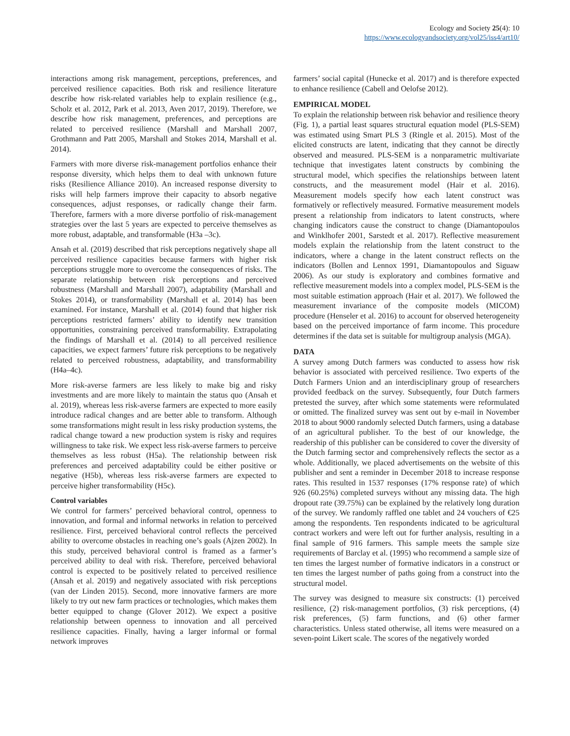Ecology and Society 25(4): 10
https://www.ecologyandsociety.org/vol25/iss4/art10/
interactions among risk management, perceptions, preferences, and perceived resilience capacities. Both risk and resilience literature describe how risk-related variables help to explain resilience (e.g., Scholz et al. 2012, Park et al. 2013, Aven 2017, 2019). Therefore, we describe how risk management, preferences, and perceptions are related to perceived resilience (Marshall and Marshall 2007, Grothmann and Patt 2005, Marshall and Stokes 2014, Marshall et al. 2014).
Farmers with more diverse risk-management portfolios enhance their response diversity, which helps them to deal with unknown future risks (Resilience Alliance 2010). An increased response diversity to risks will help farmers improve their capacity to absorb negative consequences, adjust responses, or radically change their farm. Therefore, farmers with a more diverse portfolio of risk-management strategies over the last 5 years are expected to perceive themselves as more robust, adaptable, and transformable (H3a –3c).
Ansah et al. (2019) described that risk perceptions negatively shape all perceived resilience capacities because farmers with higher risk perceptions struggle more to overcome the consequences of risks. The separate relationship between risk perceptions and perceived robustness (Marshall and Marshall 2007), adaptability (Marshall and Stokes 2014), or transformability (Marshall et al. 2014) has been examined. For instance, Marshall et al. (2014) found that higher risk perceptions restricted farmers’ ability to identify new transition opportunities, constraining perceived transformability. Extrapolating the findings of Marshall et al. (2014) to all perceived resilience capacities, we expect farmers’ future risk perceptions to be negatively related to perceived robustness, adaptability, and transformability (H4a–4c).
More risk-averse farmers are less likely to make big and risky investments and are more likely to maintain the status quo (Ansah et al. 2019), whereas less risk-averse farmers are expected to more easily introduce radical changes and are better able to transform. Although some transformations might result in less risky production systems, the radical change toward a new production system is risky and requires willingness to take risk. We expect less risk-averse farmers to perceive themselves as less robust (H5a). The relationship between risk preferences and perceived adaptability could be either positive or negative (H5b), whereas less risk-averse farmers are expected to perceive higher transformability (H5c).
Control variables
We control for farmers’ perceived behavioral control, openness to innovation, and formal and informal networks in relation to perceived resilience. First, perceived behavioral control reflects the perceived ability to overcome obstacles in reaching one’s goals (Ajzen 2002). In this study, perceived behavioral control is framed as a farmer’s perceived ability to deal with risk. Therefore, perceived behavioral control is expected to be positively related to perceived resilience (Ansah et al. 2019) and negatively associated with risk perceptions (van der Linden 2015). Second, more innovative farmers are more likely to try out new farm practices or technologies, which makes them better equipped to change (Glover 2012). We expect a positive relationship between openness to innovation and all perceived resilience capacities. Finally, having a larger informal or formal network improves
farmers’ social capital (Hunecke et al. 2017) and is therefore expected to enhance resilience (Cabell and Oelofse 2012).
EMPIRICAL MODEL
To explain the relationship between risk behavior and resilience theory (Fig. 1), a partial least squares structural equation model (PLS-SEM) was estimated using Smart PLS 3 (Ringle et al. 2015). Most of the elicited constructs are latent, indicating that they cannot be directly observed and measured. PLS-SEM is a nonparametric multivariate technique that investigates latent constructs by combining the structural model, which specifies the relationships between latent constructs, and the measurement model (Hair et al. 2016). Measurement models specify how each latent construct was formatively or reflectively measured. Formative measurement models present a relationship from indicators to latent constructs, where changing indicators cause the construct to change (Diamantopoulos and Winklhofer 2001, Sarstedt et al. 2017). Reflective measurement models explain the relationship from the latent construct to the indicators, where a change in the latent construct reflects on the indicators (Bollen and Lennox 1991, Diamantopoulos and Siguaw 2006). As our study is exploratory and combines formative and reflective measurement models into a complex model, PLS-SEM is the most suitable estimation approach (Hair et al. 2017). We followed the measurement invariance of the composite models (MICOM) procedure (Henseler et al. 2016) to account for observed heterogeneity based on the perceived importance of farm income. This procedure determines if the data set is suitable for multigroup analysis (MGA).
DATA
A survey among Dutch farmers was conducted to assess how risk behavior is associated with perceived resilience. Two experts of the Dutch Farmers Union and an interdisciplinary group of researchers provided feedback on the survey. Subsequently, four Dutch farmers pretested the survey, after which some statements were reformulated or omitted. The finalized survey was sent out by e-mail in November 2018 to about 9000 randomly selected Dutch farmers, using a database of an agricultural publisher. To the best of our knowledge, the readership of this publisher can be considered to cover the diversity of the Dutch farming sector and comprehensively reflects the sector as a whole. Additionally, we placed advertisements on the website of this publisher and sent a reminder in December 2018 to increase response rates. This resulted in 1537 responses (17% response rate) of which 926 (60.25%) completed surveys without any missing data. The high dropout rate (39.75%) can be explained by the relatively long duration of the survey. We randomly raffled one tablet and 24 vouchers of €25 among the respondents. Ten respondents indicated to be agricultural contract workers and were left out for further analysis, resulting in a final sample of 916 farmers. This sample meets the sample size requirements of Barclay et al. (1995) who recommend a sample size of ten times the largest number of formative indicators in a construct or ten times the largest number of paths going from a construct into the structural model.
The survey was designed to measure six constructs: (1) perceived resilience, (2) risk-management portfolios, (3) risk perceptions, (4) risk preferences, (5) farm functions, and (6) other farmer characteristics. Unless stated otherwise, all items were measured on a seven-point Likert scale. The scores of the negatively worded